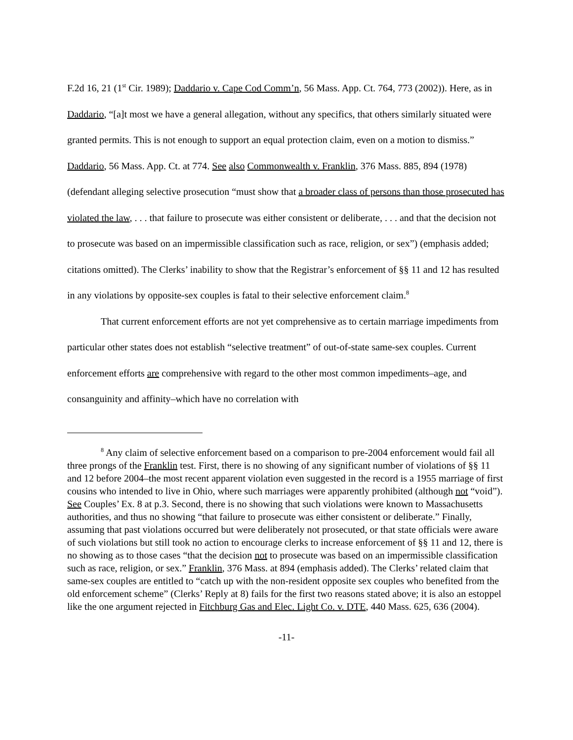F.2d 16, 21 (1<sup>st</sup> Cir. 1989); Daddario v. Cape Cod Comm’n, 56 Mass. App. Ct. 764, 773 (2002)). Here, as in Daddario, “[a]t most we have a general allegation, without any specifics, that others similarly situated were granted permits. This is not enough to support an equal protection claim, even on a motion to dismiss.” Daddario, 56 Mass. App. Ct. at 774. See also Commonwealth v. Franklin, 376 Mass. 885, 894 (1978) (defendant alleging selective prosecution “must show that a broader class of persons than those prosecuted has violated the law, . . . that failure to prosecute was either consistent or deliberate, . . . and that the decision not to prosecute was based on an impermissible classification such as race, religion, or sex”) (emphasis added; citations omitted). The Clerks’ inability to show that the Registrar’s enforcement of §§ 11 and 12 has resulted in any violations by opposite-sex couples is fatal to their selective enforcement claim.<sup>8</sup>
That current enforcement efforts are not yet comprehensive as to certain marriage impediments from particular other states does not establish “selective treatment” of out-of-state same-sex couples. Current enforcement efforts are comprehensive with regard to the other most common impediments–age, and consanguinity and affinity–which have no correlation with
<sup>8</sup> Any claim of selective enforcement based on a comparison to pre-2004 enforcement would fail all three prongs of the Franklin test. First, there is no showing of any significant number of violations of §§ 11 and 12 before 2004–the most recent apparent violation even suggested in the record is a 1955 marriage of first cousins who intended to live in Ohio, where such marriages were apparently prohibited (although not “void”). See Couples’ Ex. 8 at p.3. Second, there is no showing that such violations were known to Massachusetts authorities, and thus no showing “that failure to prosecute was either consistent or deliberate.” Finally, assuming that past violations occurred but were deliberately not prosecuted, or that state officials were aware of such violations but still took no action to encourage clerks to increase enforcement of §§ 11 and 12, there is no showing as to those cases “that the decision not to prosecute was based on an impermissible classification such as race, religion, or sex.” Franklin, 376 Mass. at 894 (emphasis added). The Clerks’ related claim that same-sex couples are entitled to “catch up with the non-resident opposite sex couples who benefited from the old enforcement scheme” (Clerks’ Reply at 8) fails for the first two reasons stated above; it is also an estoppel like the one argument rejected in Fitchburg Gas and Elec. Light Co. v. DTE, 440 Mass. 625, 636 (2004).
-11-